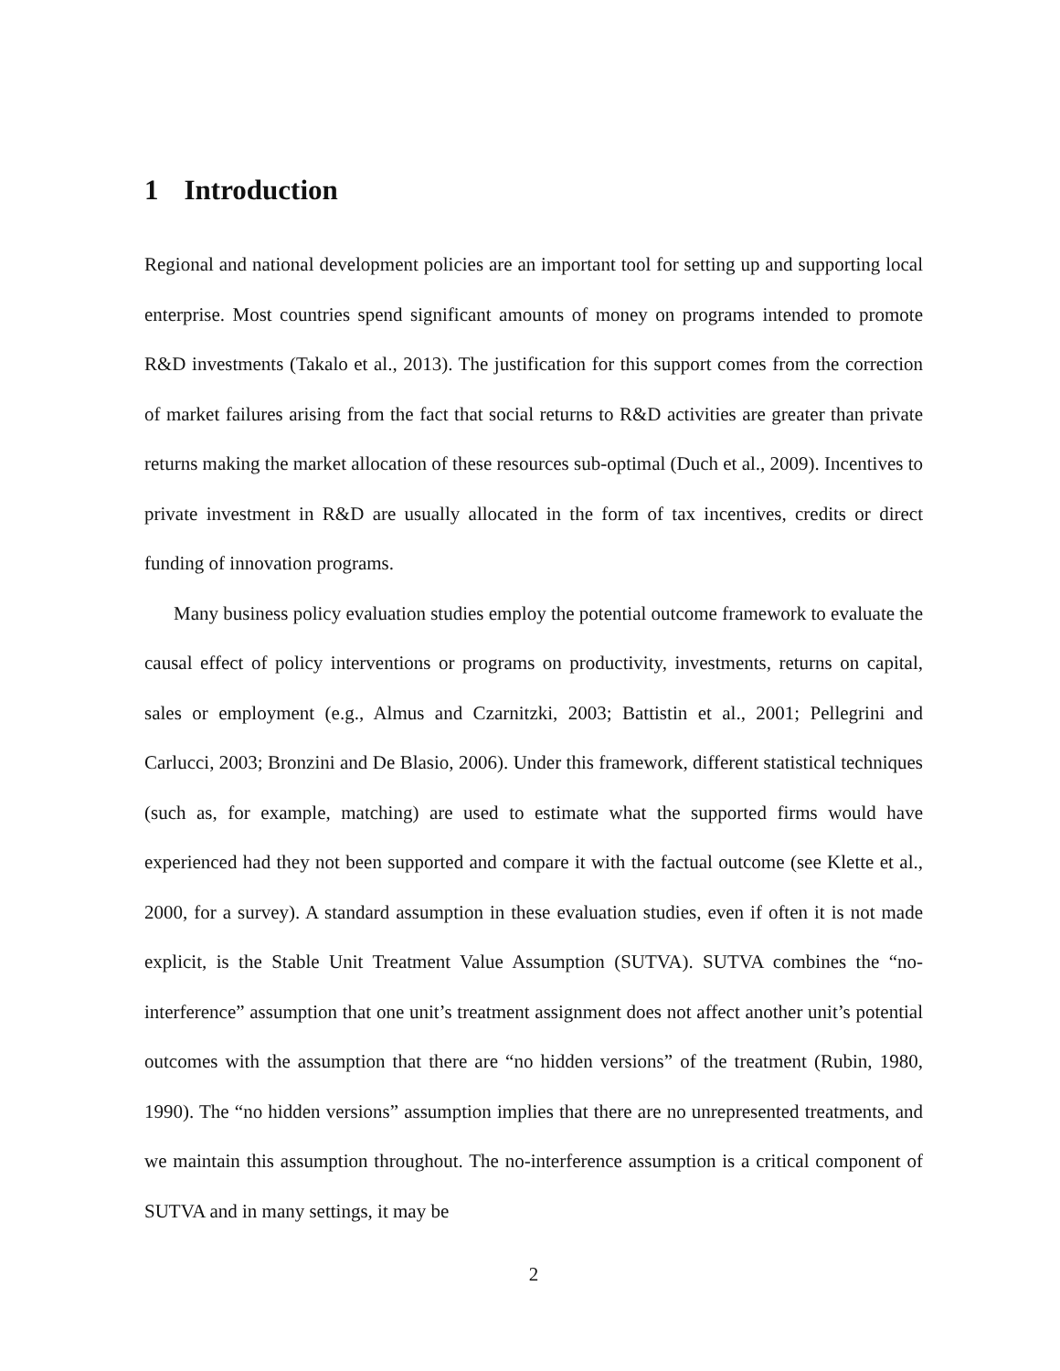1 Introduction
Regional and national development policies are an important tool for setting up and supporting local enterprise. Most countries spend significant amounts of money on programs intended to promote R&D investments (Takalo et al., 2013). The justification for this support comes from the correction of market failures arising from the fact that social returns to R&D activities are greater than private returns making the market allocation of these resources sub-optimal (Duch et al., 2009). Incentives to private investment in R&D are usually allocated in the form of tax incentives, credits or direct funding of innovation programs.
Many business policy evaluation studies employ the potential outcome framework to evaluate the causal effect of policy interventions or programs on productivity, investments, returns on capital, sales or employment (e.g., Almus and Czarnitzki, 2003; Battistin et al., 2001; Pellegrini and Carlucci, 2003; Bronzini and De Blasio, 2006). Under this framework, different statistical techniques (such as, for example, matching) are used to estimate what the supported firms would have experienced had they not been supported and compare it with the factual outcome (see Klette et al., 2000, for a survey). A standard assumption in these evaluation studies, even if often it is not made explicit, is the Stable Unit Treatment Value Assumption (SUTVA). SUTVA combines the “no-interference” assumption that one unit’s treatment assignment does not affect another unit’s potential outcomes with the assumption that there are “no hidden versions” of the treatment (Rubin, 1980, 1990). The “no hidden versions” assumption implies that there are no unrepresented treatments, and we maintain this assumption throughout. The no-interference assumption is a critical component of SUTVA and in many settings, it may be
2